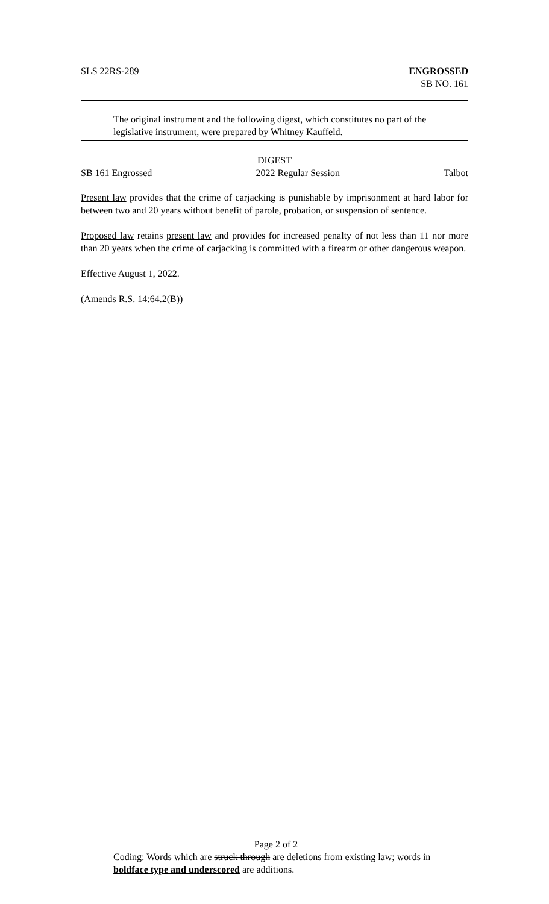SLS 22RS-289 ENGROSSED
SB NO. 161
The original instrument and the following digest, which constitutes no part of the legislative instrument, were prepared by Whitney Kauffeld.
DIGEST
SB 161 Engrossed 2022 Regular Session Talbot
Present law provides that the crime of carjacking is punishable by imprisonment at hard labor for between two and 20 years without benefit of parole, probation, or suspension of sentence.
Proposed law retains present law and provides for increased penalty of not less than 11 nor more than 20 years when the crime of carjacking is committed with a firearm or other dangerous weapon.
Effective August 1, 2022.
(Amends R.S. 14:64.2(B))
Page 2 of 2
Coding: Words which are struck through are deletions from existing law; words in boldface type and underscored are additions.